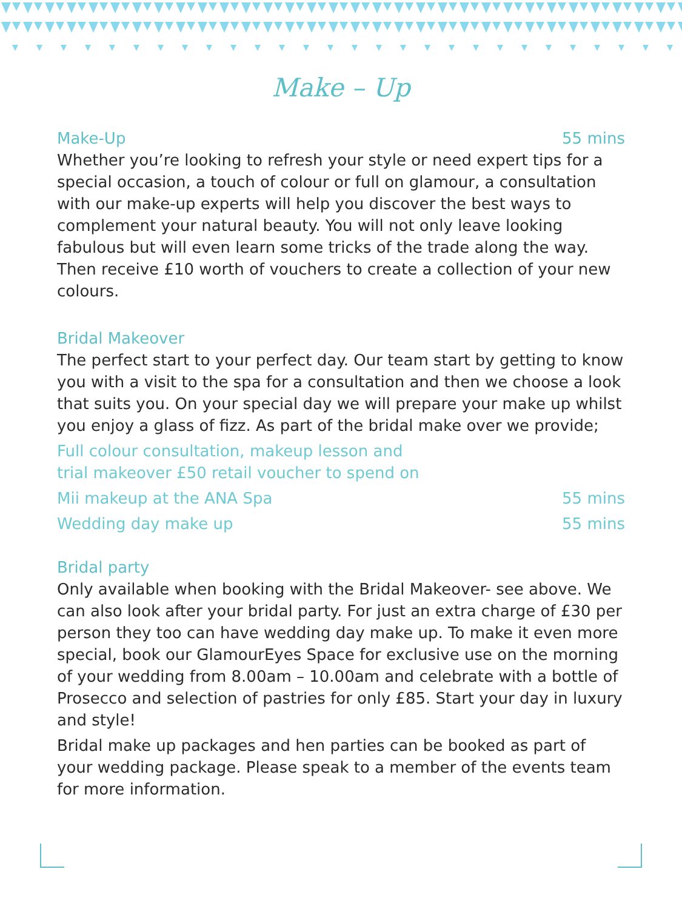Make – Up
Make-Up 55 mins
Whether you’re looking to refresh your style or need expert tips for a special occasion, a touch of colour or full on glamour, a consultation with our make-up experts will help you discover the best ways to complement your natural beauty. You will not only leave looking fabulous but will even learn some tricks of the trade along the way. Then receive £10 worth of vouchers to create a collection of your new colours.
Bridal Makeover
The perfect start to your perfect day. Our team start by getting to know you with a visit to the spa for a consultation and then we choose a look that suits you. On your special day we will prepare your make up whilst you enjoy a glass of fizz. As part of the bridal make over we provide;
Full colour consultation, makeup lesson and
trial makeover £50 retail voucher to spend on
Mii makeup at the ANA Spa 55 mins
Wedding day make up 55 mins
Bridal party
Only available when booking with the Bridal Makeover- see above. We can also look after your bridal party. For just an extra charge of £30 per person they too can have wedding day make up. To make it even more special, book our GlamourEyes Space for exclusive use on the morning of your wedding from 8.00am – 10.00am and celebrate with a bottle of Prosecco and selection of pastries for only £85. Start your day in luxury and style!
Bridal make up packages and hen parties can be booked as part of your wedding package. Please speak to a member of the events team for more information.